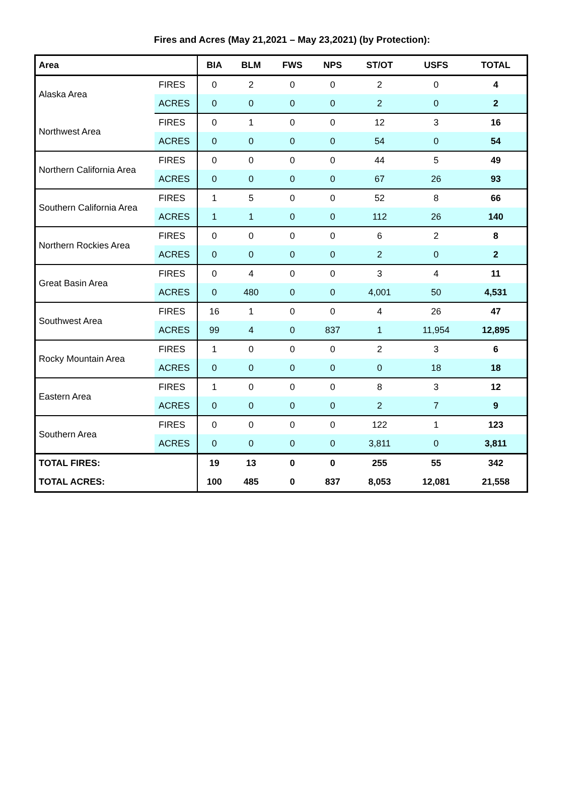Fires and Acres (May 21,2021 – May 23,2021) (by Protection):
| Area | | BIA | BLM | FWS | NPS | ST/OT | USFS | TOTAL |
| --- | --- | --- | --- | --- | --- | --- | --- | --- |
| Alaska Area | FIRES | 0 | 2 | 0 | 0 | 2 | 0 | 4 |
| | ACRES | 0 | 0 | 0 | 0 | 2 | 0 | 2 |
| Northwest Area | FIRES | 0 | 1 | 0 | 0 | 12 | 3 | 16 |
| | ACRES | 0 | 0 | 0 | 0 | 54 | 0 | 54 |
| Northern California Area | FIRES | 0 | 0 | 0 | 0 | 44 | 5 | 49 |
| | ACRES | 0 | 0 | 0 | 0 | 67 | 26 | 93 |
| Southern California Area | FIRES | 1 | 5 | 0 | 0 | 52 | 8 | 66 |
| | ACRES | 1 | 1 | 0 | 0 | 112 | 26 | 140 |
| Northern Rockies Area | FIRES | 0 | 0 | 0 | 0 | 6 | 2 | 8 |
| | ACRES | 0 | 0 | 0 | 0 | 2 | 0 | 2 |
| Great Basin Area | FIRES | 0 | 4 | 0 | 0 | 3 | 4 | 11 |
| | ACRES | 0 | 480 | 0 | 0 | 4,001 | 50 | 4,531 |
| Southwest Area | FIRES | 16 | 1 | 0 | 0 | 4 | 26 | 47 |
| | ACRES | 99 | 4 | 0 | 837 | 1 | 11,954 | 12,895 |
| Rocky Mountain Area | FIRES | 1 | 0 | 0 | 0 | 2 | 3 | 6 |
| | ACRES | 0 | 0 | 0 | 0 | 0 | 18 | 18 |
| Eastern Area | FIRES | 1 | 0 | 0 | 0 | 8 | 3 | 12 |
| | ACRES | 0 | 0 | 0 | 0 | 2 | 7 | 9 |
| Southern Area | FIRES | 0 | 0 | 0 | 0 | 122 | 1 | 123 |
| | ACRES | 0 | 0 | 0 | 0 | 3,811 | 0 | 3,811 |
| TOTAL FIRES: | | 19 | 13 | 0 | 0 | 255 | 55 | 342 |
| TOTAL ACRES: | | 100 | 485 | 0 | 837 | 8,053 | 12,081 | 21,558 |